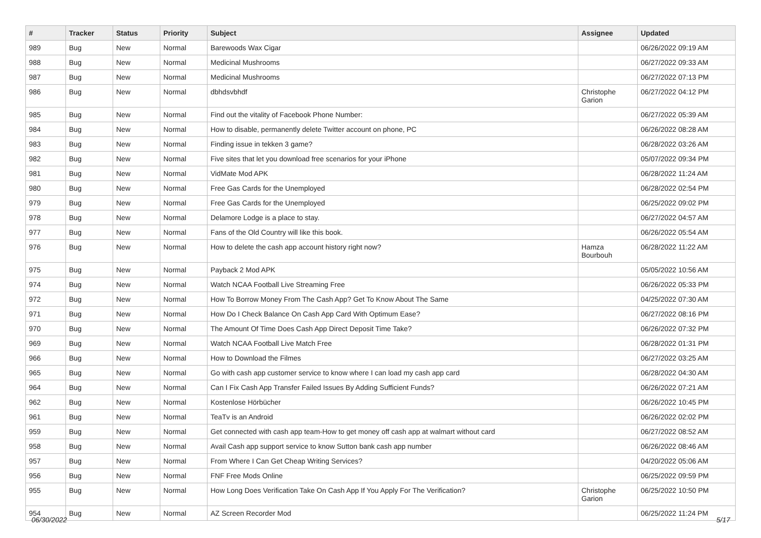| # | Tracker | Status | Priority | Subject | Assignee | Updated |
| --- | --- | --- | --- | --- | --- | --- |
| 989 | Bug | New | Normal | Barewoods Wax Cigar | | 06/26/2022 09:19 AM |
| 988 | Bug | New | Normal | Medicinal Mushrooms | | 06/27/2022 09:33 AM |
| 987 | Bug | New | Normal | Medicinal Mushrooms | | 06/27/2022 07:13 PM |
| 986 | Bug | New | Normal | dbhdsvbhdf | Christophe Garion | 06/27/2022 04:12 PM |
| 985 | Bug | New | Normal | Find out the vitality of Facebook Phone Number: | | 06/27/2022 05:39 AM |
| 984 | Bug | New | Normal | How to disable, permanently delete Twitter account on phone, PC | | 06/26/2022 08:28 AM |
| 983 | Bug | New | Normal | Finding issue in tekken 3 game? | | 06/28/2022 03:26 AM |
| 982 | Bug | New | Normal | Five sites that let you download free scenarios for your iPhone | | 05/07/2022 09:34 PM |
| 981 | Bug | New | Normal | VidMate Mod APK | | 06/28/2022 11:24 AM |
| 980 | Bug | New | Normal | Free Gas Cards for the Unemployed | | 06/28/2022 02:54 PM |
| 979 | Bug | New | Normal | Free Gas Cards for the Unemployed | | 06/25/2022 09:02 PM |
| 978 | Bug | New | Normal | Delamore Lodge is a place to stay. | | 06/27/2022 04:57 AM |
| 977 | Bug | New | Normal | Fans of the Old Country will like this book. | | 06/26/2022 05:54 AM |
| 976 | Bug | New | Normal | How to delete the cash app account history right now? | Hamza Bourbouh | 06/28/2022 11:22 AM |
| 975 | Bug | New | Normal | Payback 2 Mod APK | | 05/05/2022 10:56 AM |
| 974 | Bug | New | Normal | Watch NCAA Football Live Streaming Free | | 06/26/2022 05:33 PM |
| 972 | Bug | New | Normal | How To Borrow Money From The Cash App? Get To Know About The Same | | 04/25/2022 07:30 AM |
| 971 | Bug | New | Normal | How Do I Check Balance On Cash App Card With Optimum Ease? | | 06/27/2022 08:16 PM |
| 970 | Bug | New | Normal | The Amount Of Time Does Cash App Direct Deposit Time Take? | | 06/26/2022 07:32 PM |
| 969 | Bug | New | Normal | Watch NCAA Football Live Match Free | | 06/28/2022 01:31 PM |
| 966 | Bug | New | Normal | How to Download the Filmes | | 06/27/2022 03:25 AM |
| 965 | Bug | New | Normal | Go with cash app customer service to know where I can load my cash app card | | 06/28/2022 04:30 AM |
| 964 | Bug | New | Normal | Can I Fix Cash App Transfer Failed Issues By Adding Sufficient Funds? | | 06/26/2022 07:21 AM |
| 962 | Bug | New | Normal | Kostenlose Hörbücher | | 06/26/2022 10:45 PM |
| 961 | Bug | New | Normal | TeaTv is an Android | | 06/26/2022 02:02 PM |
| 959 | Bug | New | Normal | Get connected with cash app team-How to get money off cash app at walmart without card | | 06/27/2022 08:52 AM |
| 958 | Bug | New | Normal | Avail Cash app support service to know Sutton bank cash app number | | 06/26/2022 08:46 AM |
| 957 | Bug | New | Normal | From Where I Can Get Cheap Writing Services? | | 04/20/2022 05:06 AM |
| 956 | Bug | New | Normal | FNF Free Mods Online | | 06/25/2022 09:59 PM |
| 955 | Bug | New | Normal | How Long Does Verification Take On Cash App If You Apply For The Verification? | Christophe Garion | 06/25/2022 10:50 PM |
| 954 | Bug | New | Normal | AZ Screen Recorder Mod | | 06/25/2022 11:24 PM |
06/30/2022 5/17